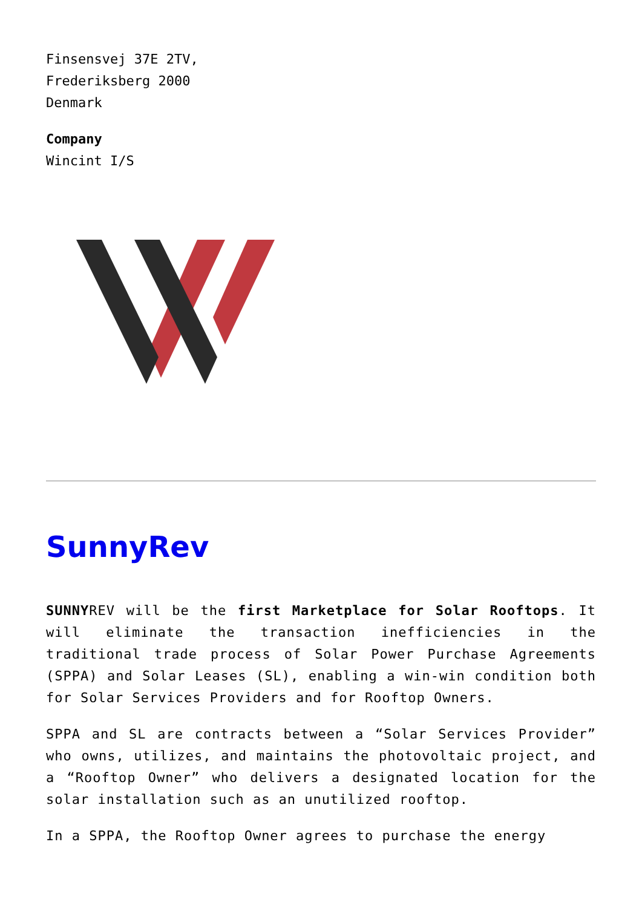Finsensvej 37E 2TV,
Frederiksberg 2000
Denmark
Company
Wincint I/S
SunnyRev
SUNNYREV will be the first Marketplace for Solar Rooftops. It will eliminate the transaction inefficiencies in the traditional trade process of Solar Power Purchase Agreements (SPPA) and Solar Leases (SL), enabling a win-win condition both for Solar Services Providers and for Rooftop Owners.
SPPA and SL are contracts between a “Solar Services Provider” who owns, utilizes, and maintains the photovoltaic project, and a “Rooftop Owner” who delivers a designated location for the solar installation such as an unutilized rooftop.
In a SPPA, the Rooftop Owner agrees to purchase the energy